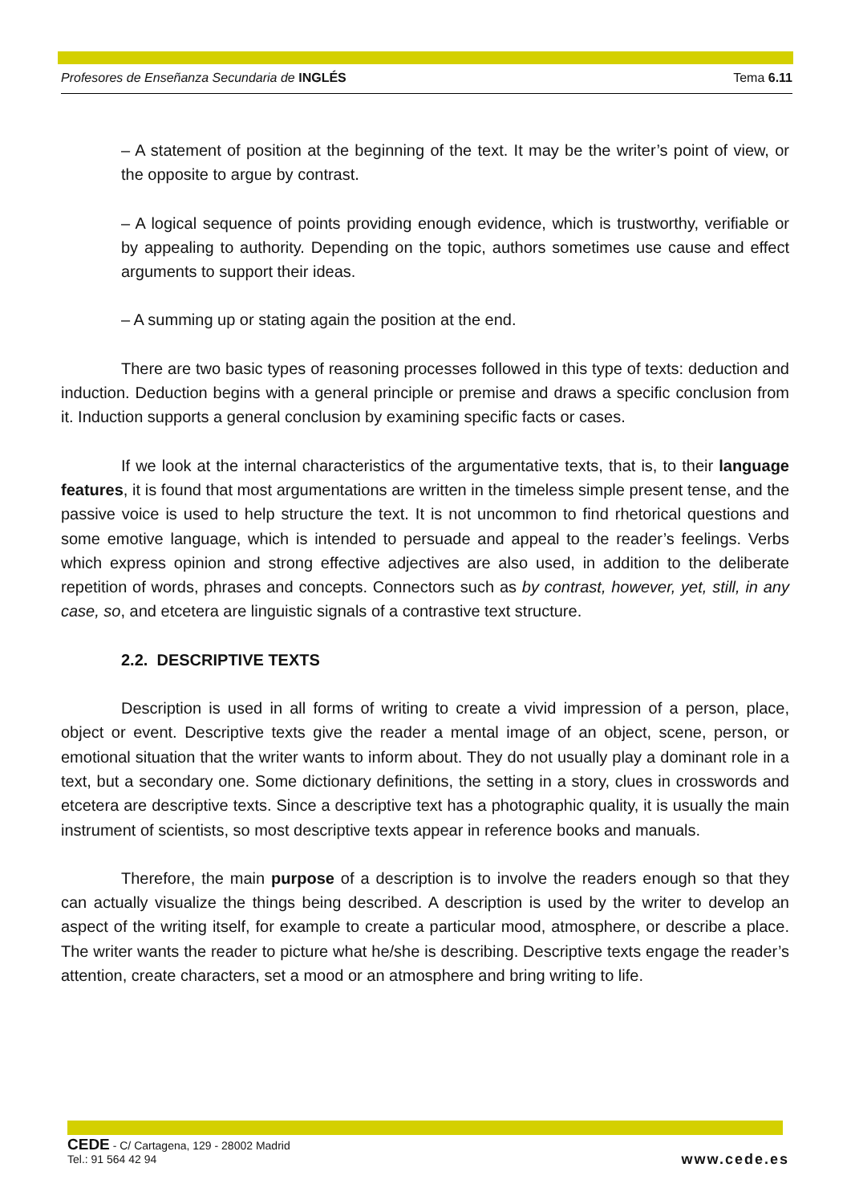Profesores de Enseñanza Secundaria de INGLÉS Tema 6.11
– A statement of position at the beginning of the text. It may be the writer’s point of view, or the opposite to argue by contrast.
– A logical sequence of points providing enough evidence, which is trustworthy, verifiable or by appealing to authority. Depending on the topic, authors sometimes use cause and effect arguments to support their ideas.
– A summing up or stating again the position at the end.
There are two basic types of reasoning processes followed in this type of texts: deduction and induction. Deduction begins with a general principle or premise and draws a specific conclusion from it. Induction supports a general conclusion by examining specific facts or cases.
If we look at the internal characteristics of the argumentative texts, that is, to their language features, it is found that most argumentations are written in the timeless simple present tense, and the passive voice is used to help structure the text. It is not uncommon to find rhetorical questions and some emotive language, which is intended to persuade and appeal to the reader’s feelings. Verbs which express opinion and strong effective adjectives are also used, in addition to the deliberate repetition of words, phrases and concepts. Connectors such as by contrast, however, yet, still, in any case, so, and etcetera are linguistic signals of a contrastive text structure.
2.2. DESCRIPTIVE TEXTS
Description is used in all forms of writing to create a vivid impression of a person, place, object or event. Descriptive texts give the reader a mental image of an object, scene, person, or emotional situation that the writer wants to inform about. They do not usually play a dominant role in a text, but a secondary one. Some dictionary definitions, the setting in a story, clues in crosswords and etcetera are descriptive texts. Since a descriptive text has a photographic quality, it is usually the main instrument of scientists, so most descriptive texts appear in reference books and manuals.
Therefore, the main purpose of a description is to involve the readers enough so that they can actually visualize the things being described. A description is used by the writer to develop an aspect of the writing itself, for example to create a particular mood, atmosphere, or describe a place. The writer wants the reader to picture what he/she is describing. Descriptive texts engage the reader’s attention, create characters, set a mood or an atmosphere and bring writing to life.
CEDE - C/ Cartagena, 129 - 28002 Madrid
Tel.: 91 564 42 94
www.cede.es